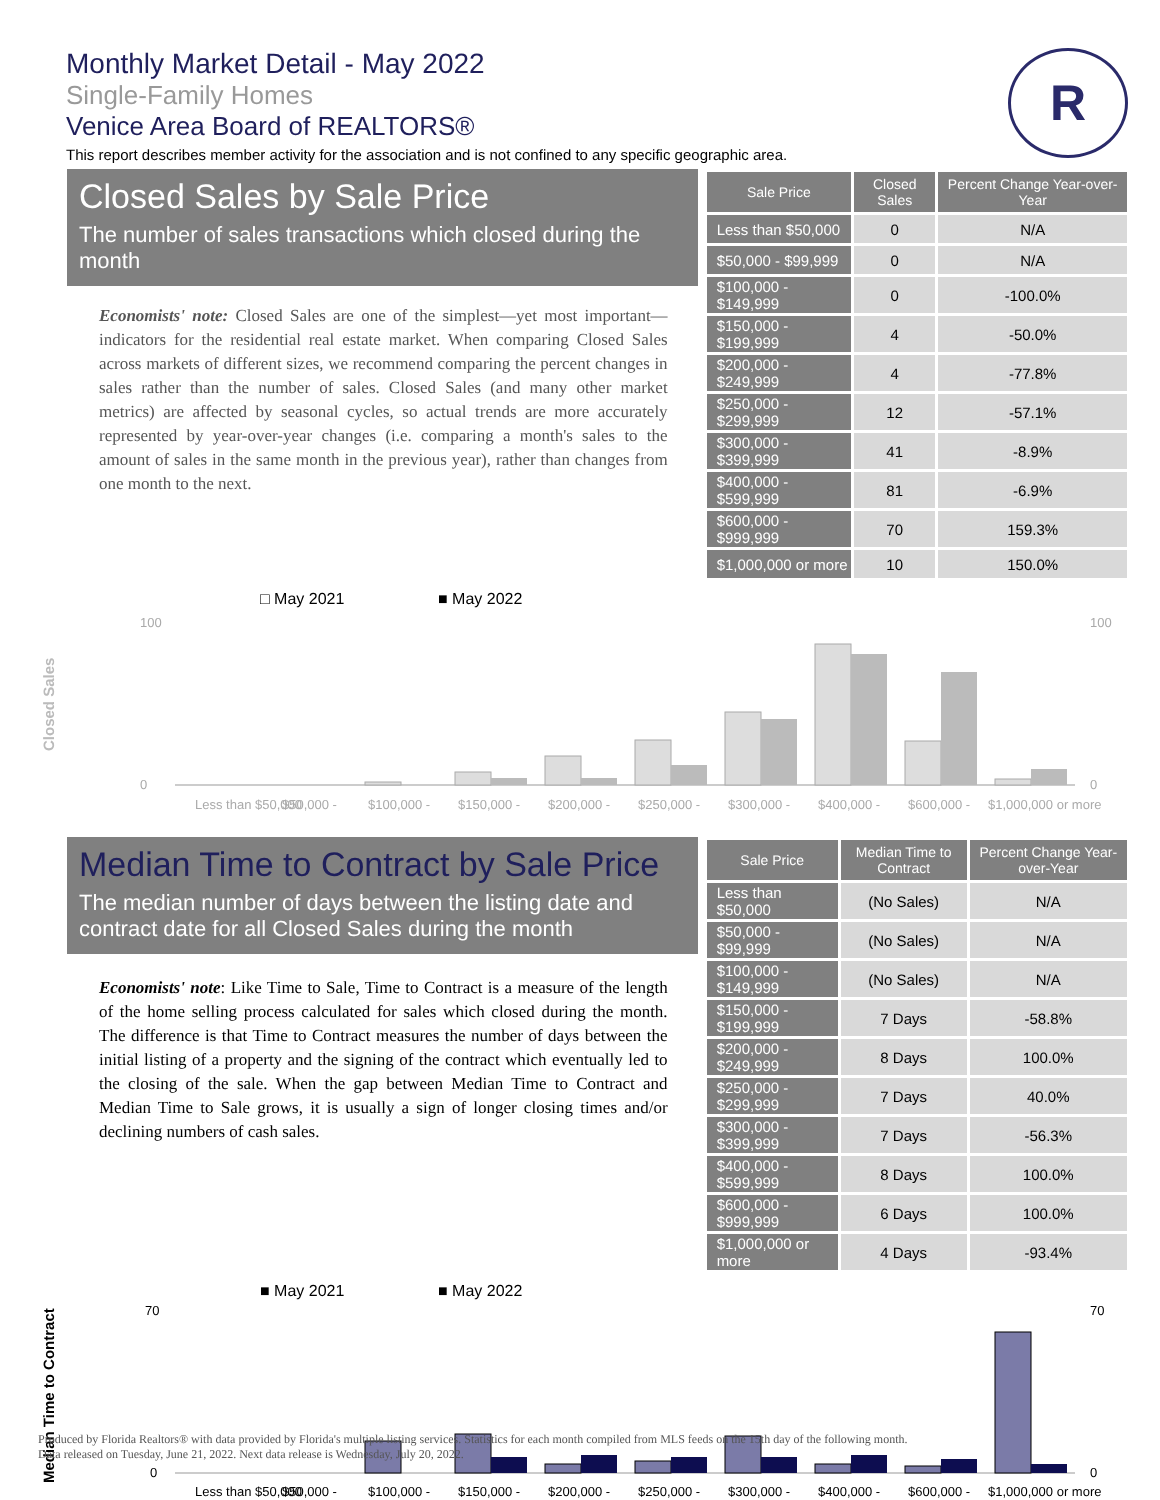Monthly Market Detail - May 2022
Single-Family Homes
Venice Area Board of REALTORS®
This report describes member activity for the association and is not confined to any specific geographic area.
R
Closed Sales by Sale Price
The number of sales transactions which closed during the month
Economists' note: Closed Sales are one of the simplest—yet most important—indicators for the residential real estate market. When comparing Closed Sales across markets of different sizes, we recommend comparing the percent changes in sales rather than the number of sales. Closed Sales (and many other market metrics) are affected by seasonal cycles, so actual trends are more accurately represented by year-over-year changes (i.e. comparing a month's sales to the amount of sales in the same month in the previous year), rather than changes from one month to the next.
| Sale Price | Closed Sales | Percent Change Year-over-Year |
| --- | --- | --- |
| Less than $50,000 | 0 | N/A |
| $50,000 - $99,999 | 0 | N/A |
| $100,000 - $149,999 | 0 | -100.0% |
| $150,000 - $199,999 | 4 | -50.0% |
| $200,000 - $249,999 | 4 | -77.8% |
| $250,000 - $299,999 | 12 | -57.1% |
| $300,000 - $399,999 | 41 | -8.9% |
| $400,000 - $599,999 | 81 | -6.9% |
| $600,000 - $999,999 | 70 | 159.3% |
| $1,000,000 or more | 10 | 150.0% |
Closed Sales
□ May 2021
■ May 2022
100
0
100
0
Less than $50,000
$50,000 -
$100,000 -
$150,000 -
$200,000 -
$250,000 -
$300,000 -
$400,000 -
$600,000 -
$1,000,000 or more
Median Time to Contract by Sale Price
The median number of days between the listing date and contract date for all Closed Sales during the month
Economists' note: Like Time to Sale, Time to Contract is a measure of the length of the home selling process calculated for sales which closed during the month. The difference is that Time to Contract measures the number of days between the initial listing of a property and the signing of the contract which eventually led to the closing of the sale. When the gap between Median Time to Contract and Median Time to Sale grows, it is usually a sign of longer closing times and/or declining numbers of cash sales.
| Sale Price | Median Time to Contract | Percent Change Year-over-Year |
| --- | --- | --- |
| Less than $50,000 | (No Sales) | N/A |
| $50,000 - $99,999 | (No Sales) | N/A |
| $100,000 - $149,999 | (No Sales) | N/A |
| $150,000 - $199,999 | 7 Days | -58.8% |
| $200,000 - $249,999 | 8 Days | 100.0% |
| $250,000 - $299,999 | 7 Days | 40.0% |
| $300,000 - $399,999 | 7 Days | -56.3% |
| $400,000 - $599,999 | 8 Days | 100.0% |
| $600,000 - $999,999 | 6 Days | 100.0% |
| $1,000,000 or more | 4 Days | -93.4% |
Median Time to Contract
■ May 2021
■ May 2022
70
0
70
0
Less than $50,000
$50,000 -
$100,000 -
$150,000 -
$200,000 -
$250,000 -
$300,000 -
$400,000 -
$600,000 -
$1,000,000 or more
Produced by Florida Realtors® with data provided by Florida's multiple listing services. Statistics for each month compiled from MLS feeds on the 15th day of the following month.
Data released on Tuesday, June 21, 2022. Next data release is Wednesday, July 20, 2022.